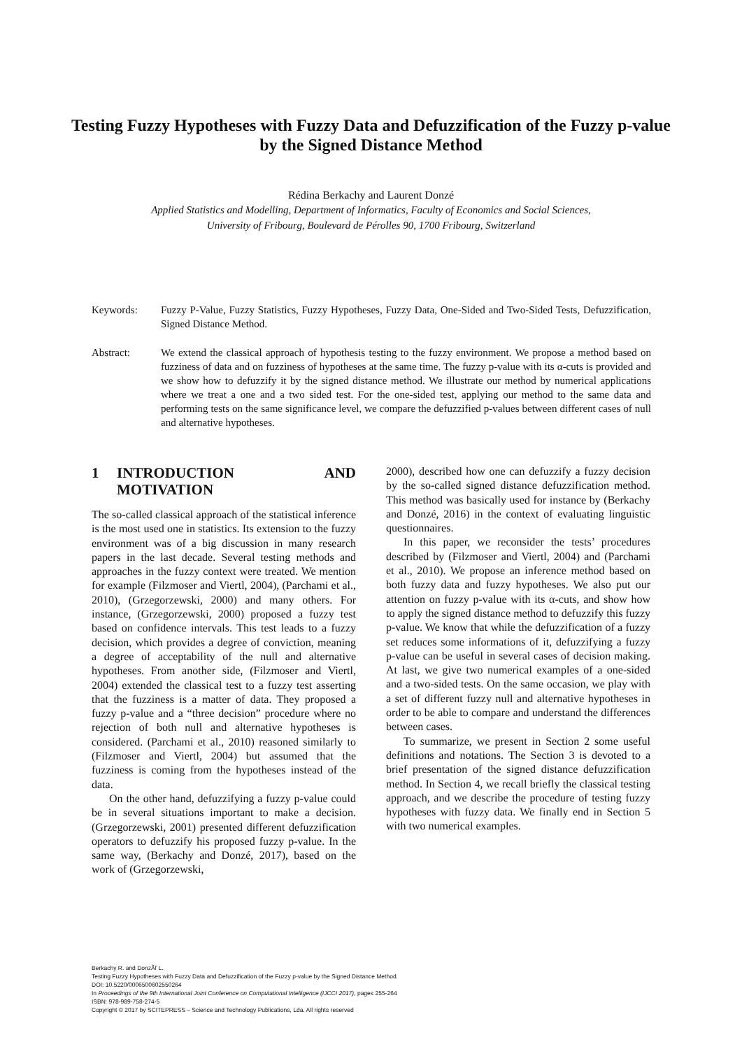Testing Fuzzy Hypotheses with Fuzzy Data and Defuzzification of the Fuzzy p-value by the Signed Distance Method
Rédina Berkachy and Laurent Donzé
Applied Statistics and Modelling, Department of Informatics, Faculty of Economics and Social Sciences,
University of Fribourg, Boulevard de Pérolles 90, 1700 Fribourg, Switzerland
Keywords: Fuzzy P-Value, Fuzzy Statistics, Fuzzy Hypotheses, Fuzzy Data, One-Sided and Two-Sided Tests, Defuzzification, Signed Distance Method.
Abstract: We extend the classical approach of hypothesis testing to the fuzzy environment. We propose a method based on fuzziness of data and on fuzziness of hypotheses at the same time. The fuzzy p-value with its α-cuts is provided and we show how to defuzzify it by the signed distance method. We illustrate our method by numerical applications where we treat a one and a two sided test. For the one-sided test, applying our method to the same data and performing tests on the same significance level, we compare the defuzzified p-values between different cases of null and alternative hypotheses.
1 INTRODUCTION AND MOTIVATION
The so-called classical approach of the statistical inference is the most used one in statistics. Its extension to the fuzzy environment was of a big discussion in many research papers in the last decade. Several testing methods and approaches in the fuzzy context were treated. We mention for example (Filzmoser and Viertl, 2004), (Parchami et al., 2010), (Grzegorzewski, 2000) and many others. For instance, (Grzegorzewski, 2000) proposed a fuzzy test based on confidence intervals. This test leads to a fuzzy decision, which provides a degree of conviction, meaning a degree of acceptability of the null and alternative hypotheses. From another side, (Filzmoser and Viertl, 2004) extended the classical test to a fuzzy test asserting that the fuzziness is a matter of data. They proposed a fuzzy p-value and a “three decision” procedure where no rejection of both null and alternative hypotheses is considered. (Parchami et al., 2010) reasoned similarly to (Filzmoser and Viertl, 2004) but assumed that the fuzziness is coming from the hypotheses instead of the data.
On the other hand, defuzzifying a fuzzy p-value could be in several situations important to make a decision. (Grzegorzewski, 2001) presented different defuzzification operators to defuzzify his proposed fuzzy p-value. In the same way, (Berkachy and Donzé, 2017), based on the work of (Grzegorzewski,
2000), described how one can defuzzify a fuzzy decision by the so-called signed distance defuzzification method. This method was basically used for instance by (Berkachy and Donzé, 2016) in the context of evaluating linguistic questionnaires.
In this paper, we reconsider the tests’ procedures described by (Filzmoser and Viertl, 2004) and (Parchami et al., 2010). We propose an inference method based on both fuzzy data and fuzzy hypotheses. We also put our attention on fuzzy p-value with its α-cuts, and show how to apply the signed distance method to defuzzify this fuzzy p-value. We know that while the defuzzification of a fuzzy set reduces some informations of it, defuzzifying a fuzzy p-value can be useful in several cases of decision making. At last, we give two numerical examples of a one-sided and a two-sided tests. On the same occasion, we play with a set of different fuzzy null and alternative hypotheses in order to be able to compare and understand the differences between cases.
To summarize, we present in Section 2 some useful definitions and notations. The Section 3 is devoted to a brief presentation of the signed distance defuzzification method. In Section 4, we recall briefly the classical testing approach, and we describe the procedure of testing fuzzy hypotheses with fuzzy data. We finally end in Section 5 with two numerical examples.
Berkachy R. and DonzÃľ L.
Testing Fuzzy Hypotheses with Fuzzy Data and Defuzzification of the Fuzzy p-value by the Signed Distance Method.
DOI: 10.5220/0006500602550264
In Proceedings of the 9th International Joint Conference on Computational Intelligence (IJCCI 2017), pages 255-264
ISBN: 978-989-758-274-5
Copyright © 2017 by SCITEPRESS – Science and Technology Publications, Lda. All rights reserved